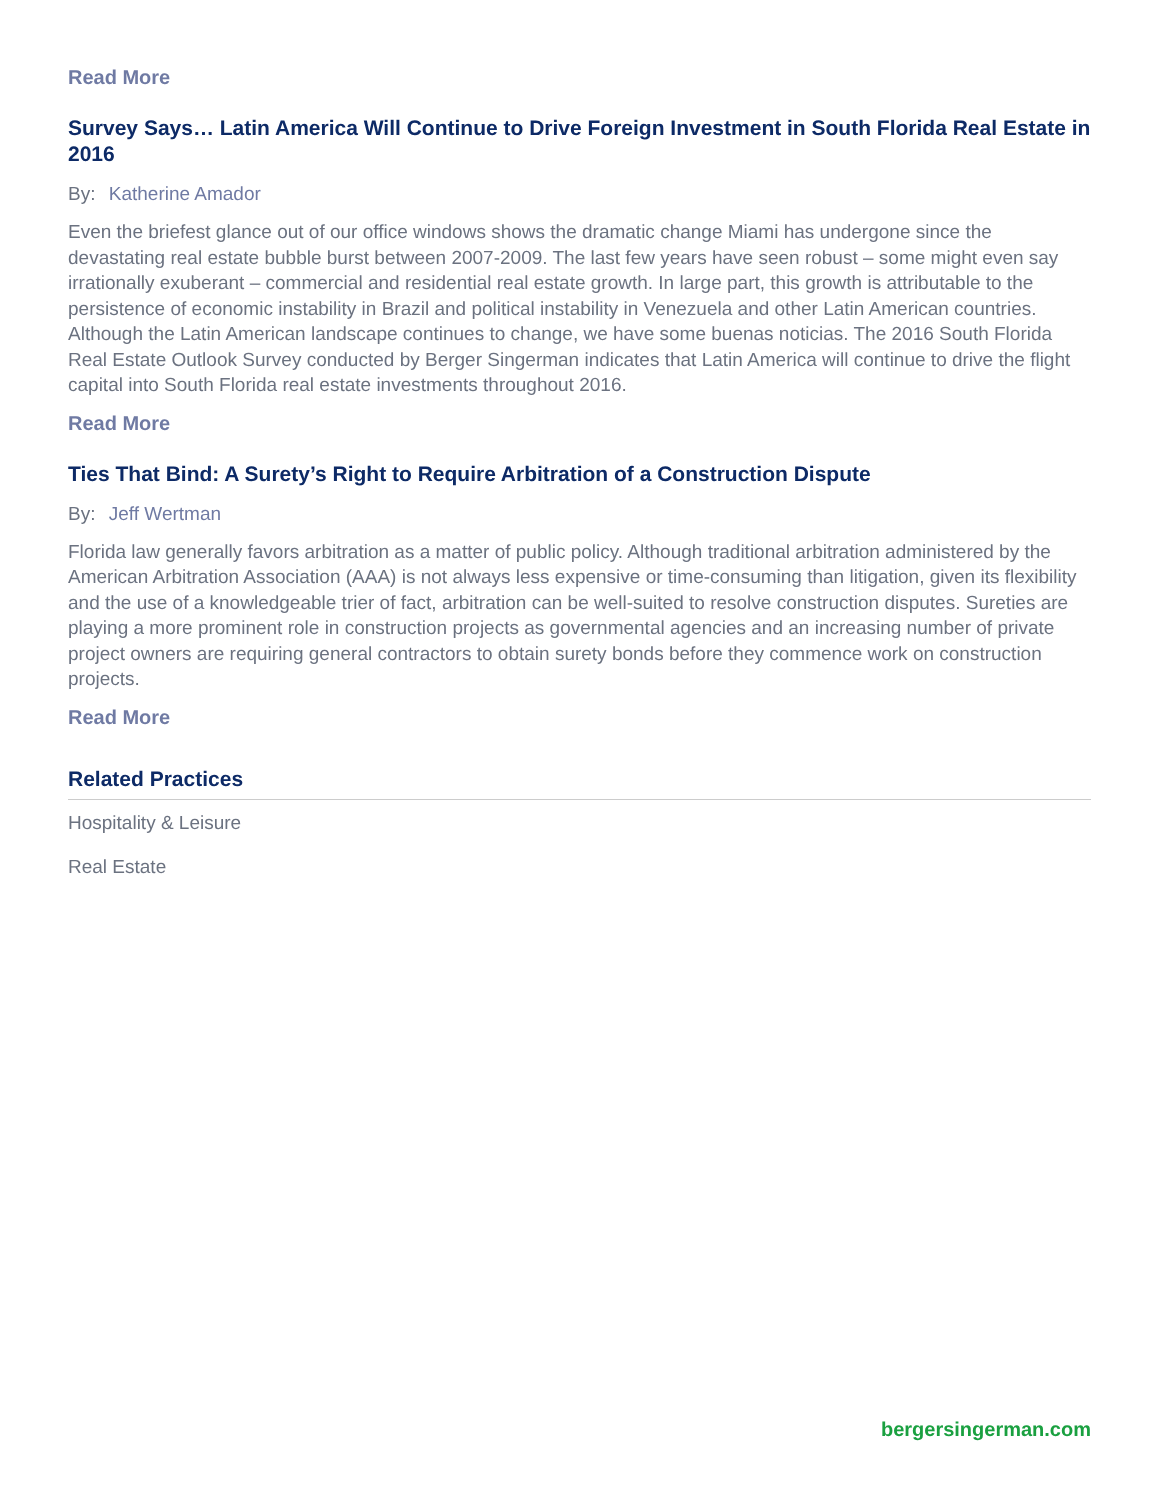Read More
Survey Says… Latin America Will Continue to Drive Foreign Investment in South Florida Real Estate in 2016
By: Katherine Amador
Even the briefest glance out of our office windows shows the dramatic change Miami has undergone since the devastating real estate bubble burst between 2007-2009. The last few years have seen robust – some might even say irrationally exuberant – commercial and residential real estate growth. In large part, this growth is attributable to the persistence of economic instability in Brazil and political instability in Venezuela and other Latin American countries. Although the Latin American landscape continues to change, we have some buenas noticias. The 2016 South Florida Real Estate Outlook Survey conducted by Berger Singerman indicates that Latin America will continue to drive the flight capital into South Florida real estate investments throughout 2016.
Read More
Ties That Bind: A Surety’s Right to Require Arbitration of a Construction Dispute
By: Jeff Wertman
Florida law generally favors arbitration as a matter of public policy. Although traditional arbitration administered by the American Arbitration Association (AAA) is not always less expensive or time-consuming than litigation, given its flexibility and the use of a knowledgeable trier of fact, arbitration can be well-suited to resolve construction disputes. Sureties are playing a more prominent role in construction projects as governmental agencies and an increasing number of private project owners are requiring general contractors to obtain surety bonds before they commence work on construction projects.
Read More
Related Practices
Hospitality & Leisure
Real Estate
bergersingerman.com